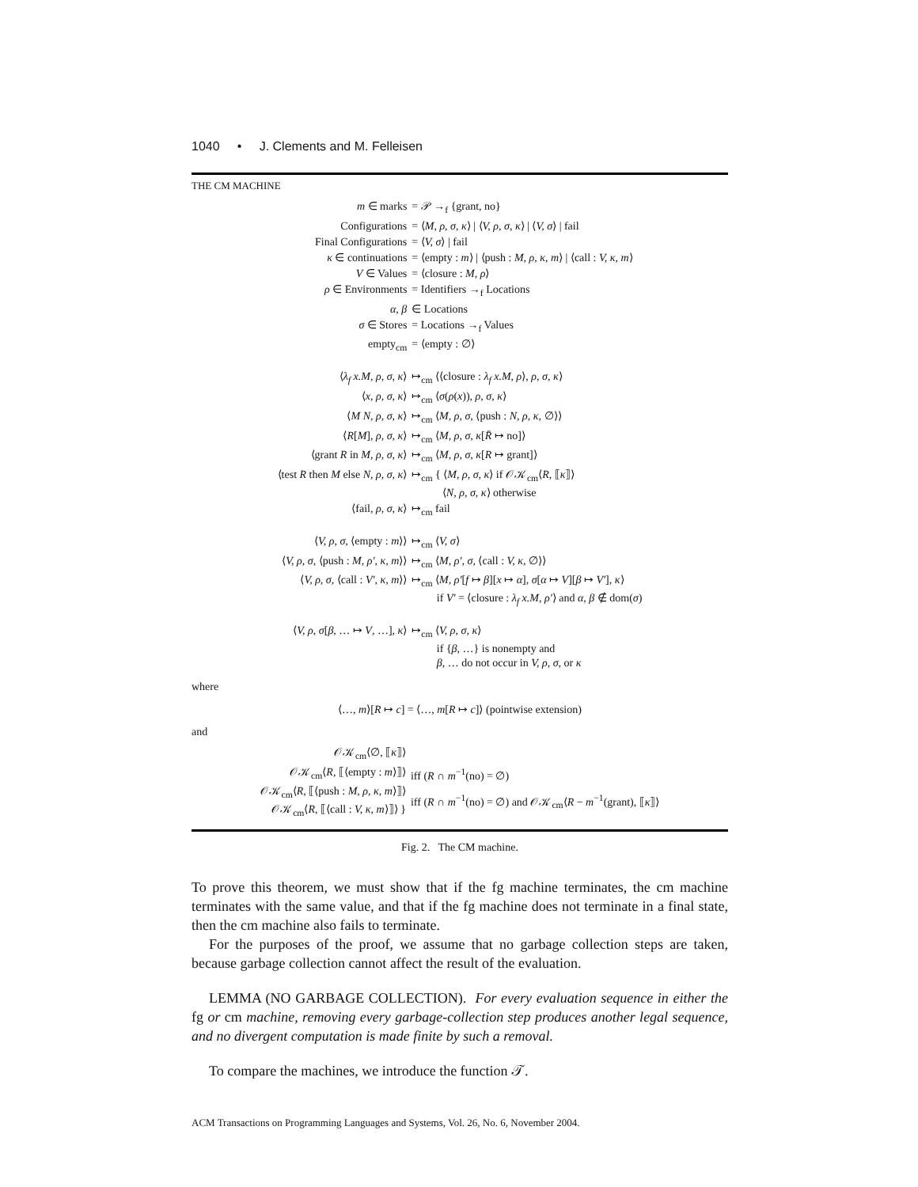1040 • J. Clements and M. Felleisen
THE CM MACHINE
| m ∈ marks | = 𝒫 →<sub>f</sub> {grant, no} |
| Configurations | = ⟨ M, ρ, σ, κ ⟩ / ⟨ V, ρ, σ, κ ⟩ / ⟨ V, σ ⟩ / fail |
| Final Configurations | = ⟨ V, σ ⟩ / fail |
| κ ∈ continuations | = ⟨empty : m ⟩ / ⟨push : M, ρ, κ, m ⟩ / ⟨call : V, κ, m ⟩ |
| V ∈ Values | = ⟨closure : M, ρ ⟩ |
| ρ ∈ Environments | = Identifiers →<sub>f</sub> Locations |
| α, β | ∈ Locations |
| σ ∈ Stores | = Locations →<sub>f</sub> Values |
| empty<sub>cm</sub> | = ⟨empty : ∅⟩ |
| ⟨ λ<sub>f</sub> x.M, ρ, σ, κ ⟩ | ↦<sub>cm</sub> ⟨⟨closure : λ<sub>f</sub> x.M, ρ ⟩, ρ, σ, κ ⟩ |
| ⟨ x, ρ, σ, κ ⟩ | ↦<sub>cm</sub> ⟨ σ ( ρ ( x )), ρ, σ, κ ⟩ |
| ⟨ M N, ρ, σ, κ ⟩ | ↦<sub>cm</sub> ⟨ M, ρ, σ, ⟨push : N, ρ, κ, ∅⟩⟩ |
| ⟨ R [ M ], ρ, σ, κ ⟩ | ↦<sub>cm</sub> ⟨ M, ρ, σ, κ [ R̄ ↦ no]⟩ |
| ⟨grant R in M, ρ, σ, κ ⟩ | ↦<sub>cm</sub> ⟨ M, ρ, σ, κ [ R ↦ grant]⟩ |
| ⟨test R then M else N, ρ, σ, κ ⟩ | ↦<sub>cm</sub> { ⟨ M, ρ, σ, κ ⟩ if 𝒪𝒦<sub>cm</sub>⟨ R , ⟦ κ ⟧⟩ ⟨ N, ρ, σ, κ ⟩ otherwise |
| ⟨fail, ρ, σ, κ ⟩ | ↦<sub>cm</sub> fail |
| ⟨ V, ρ, σ, ⟨empty : m ⟩⟩ | ↦<sub>cm</sub> ⟨ V, σ ⟩ |
| ⟨ V, ρ, σ, ⟨push : M, ρ′, κ, m ⟩⟩ | ↦<sub>cm</sub> ⟨ M, ρ′, σ, ⟨call : V, κ, ∅⟩⟩ |
| ⟨ V, ρ, σ, ⟨call : V′, κ, m ⟩⟩ | ↦<sub>cm</sub> ⟨ M, ρ′ [ f ↦ β ][ x ↦ α ], σ [ α ↦ V ][ β ↦ V′ ], κ ⟩ if V′ = ⟨closure : λ<sub>f</sub> x.M, ρ′ ⟩ and α, β ∉ dom( σ ) |
| ⟨ V, ρ, σ [ β , … ↦ V , …], κ ⟩ | ↦<sub>cm</sub> ⟨ V, ρ, σ, κ ⟩ if { β , …} is nonempty and β , … do not occur in V, ρ, σ, or κ |
where
⟨…, m⟩[R ↦ c] = ⟨…, m[R ↦ c]⟩ (pointwise extension)
and
| 𝒪𝒦<sub>cm</sub>⟨∅, ⟦ κ ⟧⟩ | |
| 𝒪𝒦<sub>cm</sub>⟨ R , ⟦⟨empty : m ⟩⟧⟩ | iff ( R ∩ m<sup>−1</sup>(no) = ∅) |
| 𝒪𝒦<sub>cm</sub>⟨ R , ⟦⟨push : M, ρ, κ, m ⟩⟧⟩ 𝒪𝒦<sub>cm</sub>⟨ R , ⟦⟨call : V, κ, m ⟩⟧⟩ } | iff ( R ∩ m<sup>−1</sup>(no) = ∅) and 𝒪𝒦<sub>cm</sub>⟨ R − m<sup>−1</sup>(grant), ⟦ κ ⟧⟩ |
Fig. 2. The CM machine.
To prove this theorem, we must show that if the fg machine terminates, the cm machine terminates with the same value, and that if the fg machine does not terminate in a final state, then the cm machine also fails to terminate.
For the purposes of the proof, we assume that no garbage collection steps are taken, because garbage collection cannot affect the result of the evaluation.
LEMMA (NO GARBAGE COLLECTION). For every evaluation sequence in either the fg or cm machine, removing every garbage-collection step produces another legal sequence, and no divergent computation is made finite by such a removal.
To compare the machines, we introduce the function 𝒯.
ACM Transactions on Programming Languages and Systems, Vol. 26, No. 6, November 2004.